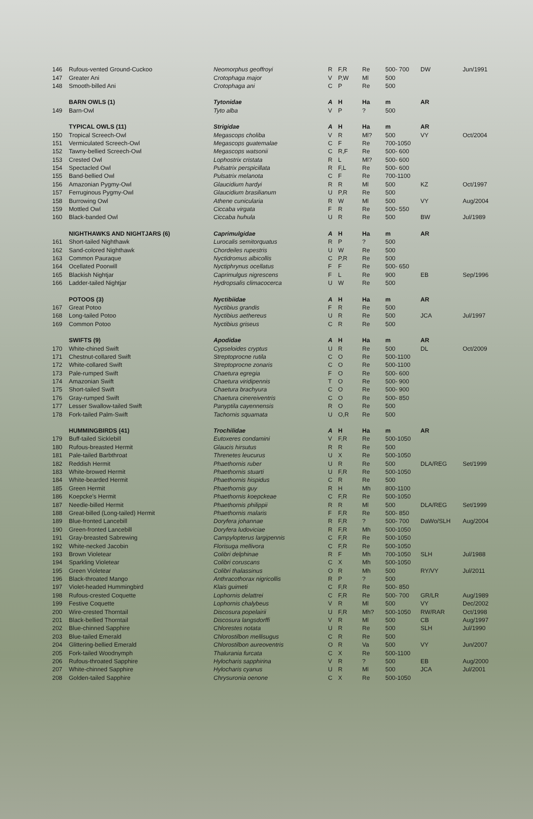| 146 | Rufous-vented Ground-Cuckoo | Neomorphus geoffroyi | R | F,R | Re | 500- 700 | DW | Jun/1991 |
| 147 | Greater Ani | Crotophaga major | V | P,W | Ml | 500 | | |
| 148 | Smooth-billed Ani | Crotophaga ani | C | P | Re | 500 | | |
| | BARN OWLS (1) | Tytonidae | A | H | Ha | m | AR | |
| 149 | Barn-Owl | Tyto alba | V | P | ? | 500 | | |
| | TYPICAL OWLS (11) | Strigidae | A | H | Ha | m | AR | |
| 150 | Tropical Screech-Owl | Megascops choliba | V | R | Ml? | 500 | VY | Oct/2004 |
| 151 | Vermiculated Screech-Owl | Megascops guatemalae | C | F | Re | 700-1050 | | |
| 152 | Tawny-bellied Screech-Owl | Megascops watsonii | C | R,F | Re | 500- 600 | | |
| 153 | Crested Owl | Lophostrix cristata | R | L | Ml? | 500- 600 | | |
| 154 | Spectacled Owl | Pulsatrix perspicillata | R | F,L | Re | 500- 600 | | |
| 155 | Band-bellied Owl | Pulsatrix melanota | C | F | Re | 700-1100 | | |
| 156 | Amazonian Pygmy-Owl | Glaucidium hardyi | R | R | Ml | 500 | KZ | Oct/1997 |
| 157 | Ferruginous Pygmy-Owl | Glaucidium brasilianum | U | P,R | Re | 500 | | |
| 158 | Burrowing Owl | Athene cunicularia | R | W | Ml | 500 | VY | Aug/2004 |
| 159 | Mottled Owl | Ciccaba virgata | F | R | Re | 500- 550 | | |
| 160 | Black-banded Owl | Ciccaba huhula | U | R | Re | 500 | BW | Jul/1989 |
| | NIGHTHAWKS AND NIGHTJARS (6) | Caprimulgidae | A | H | Ha | m | AR | |
| 161 | Short-tailed Nighthawk | Lurocalis semitorquatus | R | P | ? | 500 | | |
| 162 | Sand-colored Nighthawk | Chordeiles rupestris | U | W | Re | 500 | | |
| 163 | Common Pauraque | Nyctidromus albicollis | C | P,R | Re | 500 | | |
| 164 | Ocellated Poorwill | Nyctiphrynus ocellatus | F | F | Re | 500- 650 | | |
| 165 | Blackish Nightjar | Caprimulgus nigrescens | F | L | Re | 900 | EB | Sep/1996 |
| 166 | Ladder-tailed Nightjar | Hydropsalis climacocerca | U | W | Re | 500 | | |
| | POTOOS (3) | Nyctibiidae | A | H | Ha | m | AR | |
| 167 | Great Potoo | Nyctibius grandis | F | R | Re | 500 | | |
| 168 | Long-tailed Potoo | Nyctibius aethereus | U | R | Re | 500 | JCA | Jul/1997 |
| 169 | Common Potoo | Nyctibius griseus | C | R | Re | 500 | | |
| | SWIFTS (9) | Apodidae | A | H | Ha | m | AR | |
| 170 | White-chined Swift | Cypseloides cryptus | U | R | Re | 500 | DL | Oct/2009 |
| 171 | Chestnut-collared Swift | Streptoprocne rutila | C | O | Re | 500-1100 | | |
| 172 | White-collared Swift | Streptoprocne zonaris | C | O | Re | 500-1100 | | |
| 173 | Pale-rumped Swift | Chaetura egregia | F | O | Re | 500- 600 | | |
| 174 | Amazonian Swift | Chaetura viridipennis | T | O | Re | 500- 900 | | |
| 175 | Short-tailed Swift | Chaetura brachyura | C | O | Re | 500- 900 | | |
| 176 | Gray-rumped Swift | Chaetura cinereiventris | C | O | Re | 500- 850 | | |
| 177 | Lesser Swallow-tailed Swift | Panyptila cayennensis | R | O | Re | 500 | | |
| 178 | Fork-tailed Palm-Swift | Tachornis squamata | U | O,R | Re | 500 | | |
| | HUMMINGBIRDS (41) | Trochilidae | A | H | Ha | m | AR | |
| 179 | Buff-tailed Sicklebill | Eutoxeres condamini | V | F,R | Re | 500-1050 | | |
| 180 | Rufous-breasted Hermit | Glaucis hirsutus | R | R | Re | 500 | | |
| 181 | Pale-tailed Barbthroat | Threnetes leucurus | U | X | Re | 500-1050 | | |
| 182 | Reddish Hermit | Phaethornis ruber | U | R | Re | 500 | DLA/REG | Set/1999 |
| 183 | White-browed Hermit | Phaethornis stuarti | U | F,R | Re | 500-1050 | | |
| 184 | White-bearded Hermit | Phaethornis hispidus | C | R | Re | 500 | | |
| 185 | Green Hermit | Phaethornis guy | R | H | Mh | 800-1100 | | |
| 186 | Koepcke's Hermit | Phaethornis koepckeae | C | F,R | Re | 500-1050 | | |
| 187 | Needle-billed Hermit | Phaethornis philippii | R | R | Ml | 500 | DLA/REG | Set/1999 |
| 188 | Great-billed (Long-tailed) Hermit | Phaethornis malaris | F | F,R | Re | 500- 850 | | |
| 189 | Blue-fronted Lancebill | Doryfera johannae | R | F,R | ? | 500- 700 | DaWo/SLH | Aug/2004 |
| 190 | Green-fronted Lancebill | Doryfera ludoviciae | R | F,R | Mh | 500-1050 | | |
| 191 | Gray-breasted Sabrewing | Campylopterus largipennis | C | F,R | Re | 500-1050 | | |
| 192 | White-necked Jacobin | Florisuga mellivora | C | F,R | Re | 500-1050 | | |
| 193 | Brown Violetear | Colibri delphinae | R | F | Mh | 700-1050 | SLH | Jul/1988 |
| 194 | Sparkling Violetear | Colibri coruscans | C | X | Mh | 500-1050 | | |
| 195 | Green Violetear | Colibri thalassinus | O | R | Mh | 500 | RY/VY | Jul/2011 |
| 196 | Black-throated Mango | Anthracothorax nigricollis | R | P | ? | 500 | | |
| 197 | Violet-headed Hummingbird | Klais guimeti | C | F,R | Re | 500- 850 | | |
| 198 | Rufous-crested Coquette | Lophornis delattrei | C | F,R | Re | 500- 700 | GR/LR | Aug/1989 |
| 199 | Festive Coquette | Lophornis chalybeus | V | R | Ml | 500 | VY | Dec/2002 |
| 200 | Wire-crested Thorntail | Discosura popelairii | U | F,R | Mh? | 500-1050 | RW/RAR | Oct/1998 |
| 201 | Black-bellied Thorntail | Discosura langsdorffi | V | R | Ml | 500 | CB | Aug/1997 |
| 202 | Blue-chinned Sapphire | Chlorestes notata | U | R | Re | 500 | SLH | Jul/1990 |
| 203 | Blue-tailed Emerald | Chlorostilbon mellisugus | C | R | Re | 500 | | |
| 204 | Glittering-bellied Emerald | Chlorostilbon aureoventris | O | R | Va | 500 | VY | Jun/2007 |
| 205 | Fork-tailed Woodnymph | Thalurania furcata | C | X | Re | 500-1100 | | |
| 206 | Rufous-throated Sapphire | Hylocharis sapphirina | V | R | ? | 500 | EB | Aug/2000 |
| 207 | White-chinned Sapphire | Hylocharis cyanus | U | R | Ml | 500 | JCA | Jul/2001 |
| 208 | Golden-tailed Sapphire | Chrysuronia oenone | C | X | Re | 500-1050 | | |